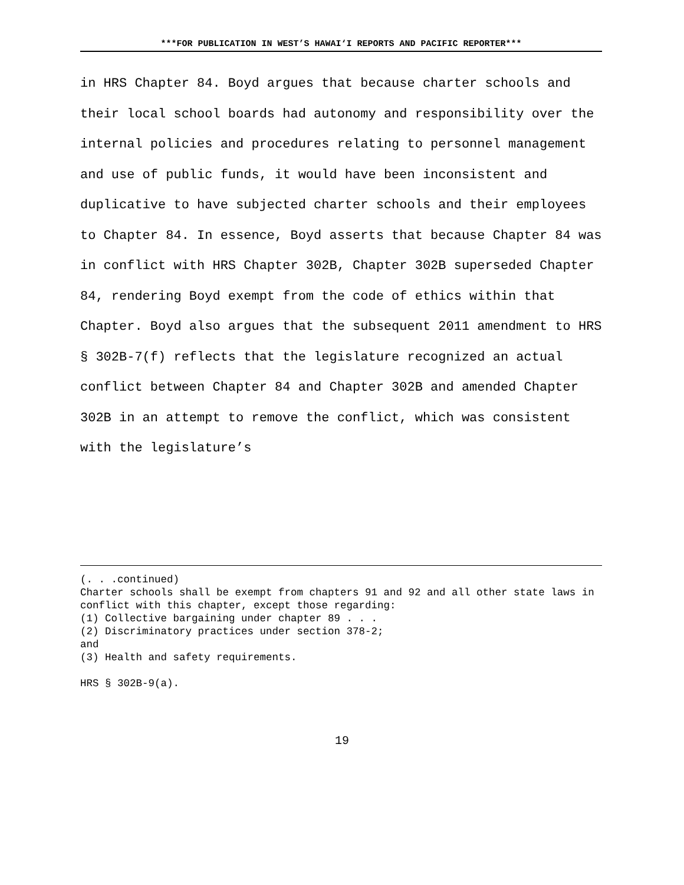***FOR PUBLICATION IN WEST’S HAWAI‘I REPORTS AND PACIFIC REPORTER***
in HRS Chapter 84. Boyd argues that because charter schools and their local school boards had autonomy and responsibility over the internal policies and procedures relating to personnel management and use of public funds, it would have been inconsistent and duplicative to have subjected charter schools and their employees to Chapter 84. In essence, Boyd asserts that because Chapter 84 was in conflict with HRS Chapter 302B, Chapter 302B superseded Chapter 84, rendering Boyd exempt from the code of ethics within that Chapter. Boyd also argues that the subsequent 2011 amendment to HRS § 302B-7(f) reflects that the legislature recognized an actual conflict between Chapter 84 and Chapter 302B and amended Chapter 302B in an attempt to remove the conflict, which was consistent with the legislature’s
(. . .continued)
Charter schools shall be exempt from chapters 91 and 92 and all other state laws in conflict with this chapter, except those regarding:
(1) Collective bargaining under chapter 89 . . .
(2) Discriminatory practices under section 378-2;
and
(3) Health and safety requirements.
HRS § 302B-9(a).
19